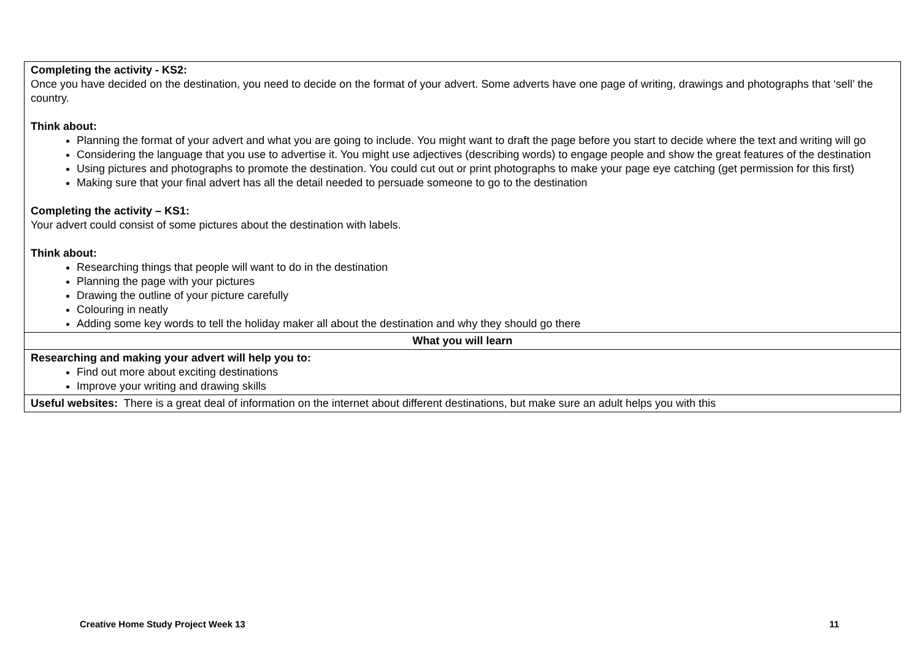| Completing the activity - KS2: Once you have decided on the destination, you need to decide on the format of your advert. Some adverts have one page of writing, drawings and photographs that ‘sell’ the country. Think about: Planning the format of your advert and what you are going to include. You might want to draft the page before you start to decide where the text and writing will go Considering the language that you use to advertise it. You might use adjectives (describing words) to engage people and show the great features of the destination Using pictures and photographs to promote the destination. You could cut out or print photographs to make your page eye catching (get permission for this first) Making sure that your final advert has all the detail needed to persuade someone to go to the destination Completing the activity – KS1: Your advert could consist of some pictures about the destination with labels. Think about: Researching things that people will want to do in the destination Planning the page with your pictures Drawing the outline of your picture carefully Colouring in neatly Adding some key words to tell the holiday maker all about the destination and why they should go there |
| What you will learn |
| Researching and making your advert will help you to: Find out more about exciting destinations Improve your writing and drawing skills |
| Useful websites: There is a great deal of information on the internet about different destinations, but make sure an adult helps you with this |
Creative Home Study Project Week 13 11